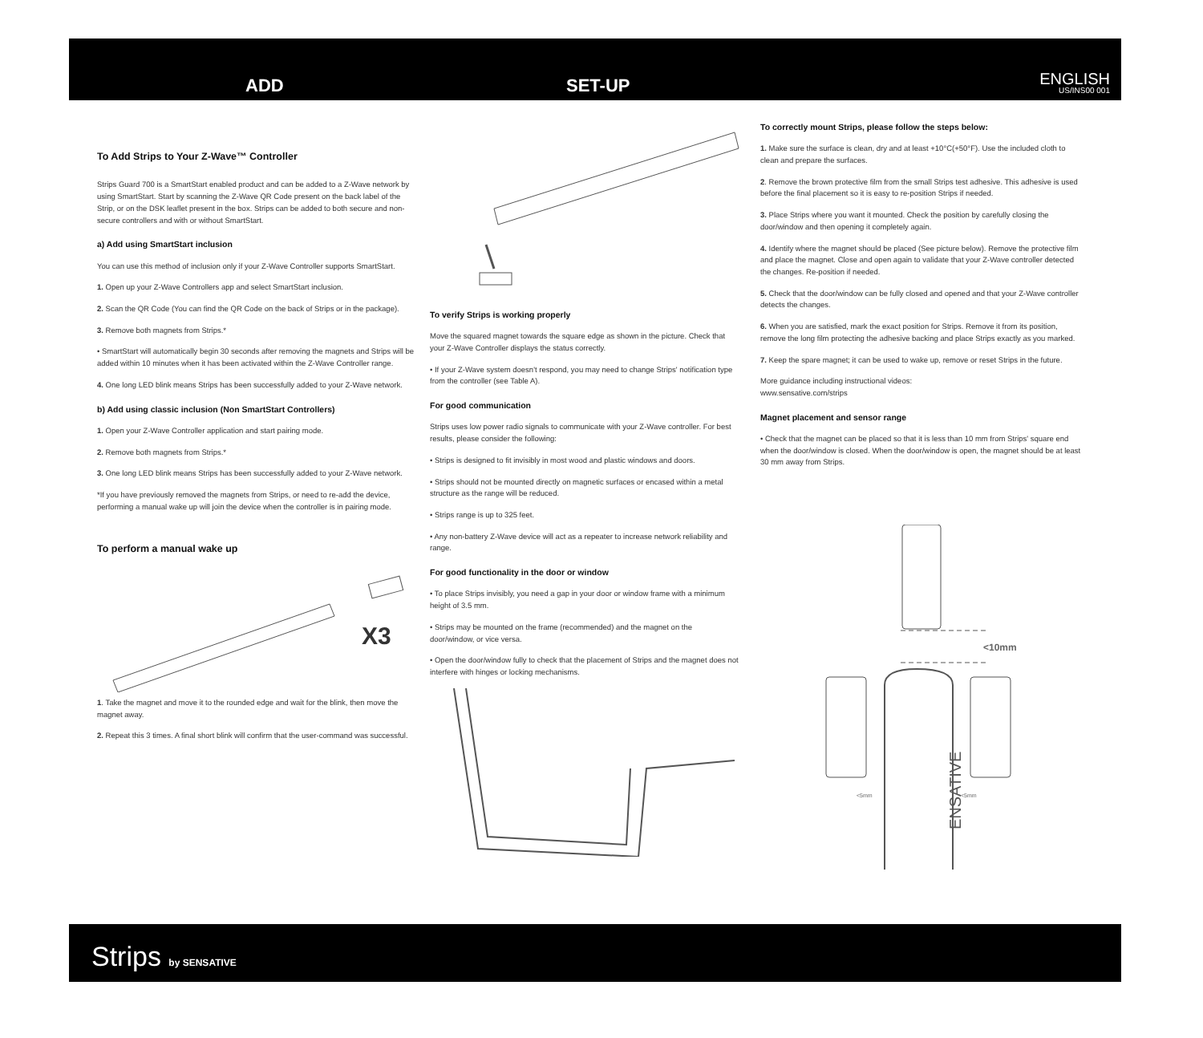ADD SET-UP ENGLISH
US/INS00 001
To Add Strips to Your Z-Wave™ Controller
Strips Guard 700 is a SmartStart enabled product and can be added to a Z-Wave network by using SmartStart. Start by scanning the Z-Wave QR Code present on the back label of the Strip, or on the DSK leaflet present in the box. Strips can be added to both secure and non-secure controllers and with or without SmartStart.
a) Add using SmartStart inclusion
You can use this method of inclusion only if your Z-Wave Controller supports SmartStart.
1. Open up your Z-Wave Controllers app and select SmartStart inclusion.
2. Scan the QR Code (You can find the QR Code on the back of Strips or in the package).
3. Remove both magnets from Strips.*
• SmartStart will automatically begin 30 seconds after removing the magnets and Strips will be added within 10 minutes when it has been activated within the Z-Wave Controller range.
4. One long LED blink means Strips has been successfully added to your Z-Wave network.
b) Add using classic inclusion (Non SmartStart Controllers)
1. Open your Z-Wave Controller application and start pairing mode.
2. Remove both magnets from Strips.*
3. One long LED blink means Strips has been successfully added to your Z-Wave network.
*If you have previously removed the magnets from Strips, or need to re-add the device, performing a manual wake up will join the device when the controller is in pairing mode.
To perform a manual wake up
X3
1. Take the magnet and move it to the rounded edge and wait for the blink, then move the magnet away.
2. Repeat this 3 times. A final short blink will confirm that the user-command was successful.
To verify Strips is working properly
Move the squared magnet towards the square edge as shown in the picture. Check that your Z-Wave Controller displays the status correctly.
• If your Z-Wave system doesn't respond, you may need to change Strips' notification type from the controller (see Table A).
For good communication
Strips uses low power radio signals to communicate with your Z-Wave controller. For best results, please consider the following:
• Strips is designed to fit invisibly in most wood and plastic windows and doors.
• Strips should not be mounted directly on magnetic surfaces or encased within a metal structure as the range will be reduced.
• Strips range is up to 325 feet.
• Any non-battery Z-Wave device will act as a repeater to increase network reliability and range.
For good functionality in the door or window
• To place Strips invisibly, you need a gap in your door or window frame with a minimum height of 3.5 mm.
• Strips may be mounted on the frame (recommended) and the magnet on the door/window, or vice versa.
• Open the door/window fully to check that the placement of Strips and the magnet does not interfere with hinges or locking mechanisms.
To correctly mount Strips, please follow the steps below:
1. Make sure the surface is clean, dry and at least +10°C(+50°F). Use the included cloth to clean and prepare the surfaces.
2. Remove the brown protective film from the small Strips test adhesive. This adhesive is used before the final placement so it is easy to re-position Strips if needed.
3. Place Strips where you want it mounted. Check the position by carefully closing the door/window and then opening it completely again.
4. Identify where the magnet should be placed (See picture below). Remove the protective film and place the magnet. Close and open again to validate that your Z-Wave controller detected the changes. Re-position if needed.
5. Check that the door/window can be fully closed and opened and that your Z-Wave controller detects the changes.
6. When you are satisfied, mark the exact position for Strips. Remove it from its position, remove the long film protecting the adhesive backing and place Strips exactly as you marked.
7. Keep the spare magnet; it can be used to wake up, remove or reset Strips in the future.
More guidance including instructional videos:
www.sensative.com/strips
Magnet placement and sensor range
• Check that the magnet can be placed so that it is less than 10 mm from Strips' square end when the door/window is closed. When the door/window is open, the magnet should be at least 30 mm away from Strips.
<10mm
<5mm
<5mm
ENSATIVE
Strips by SENSATIVE